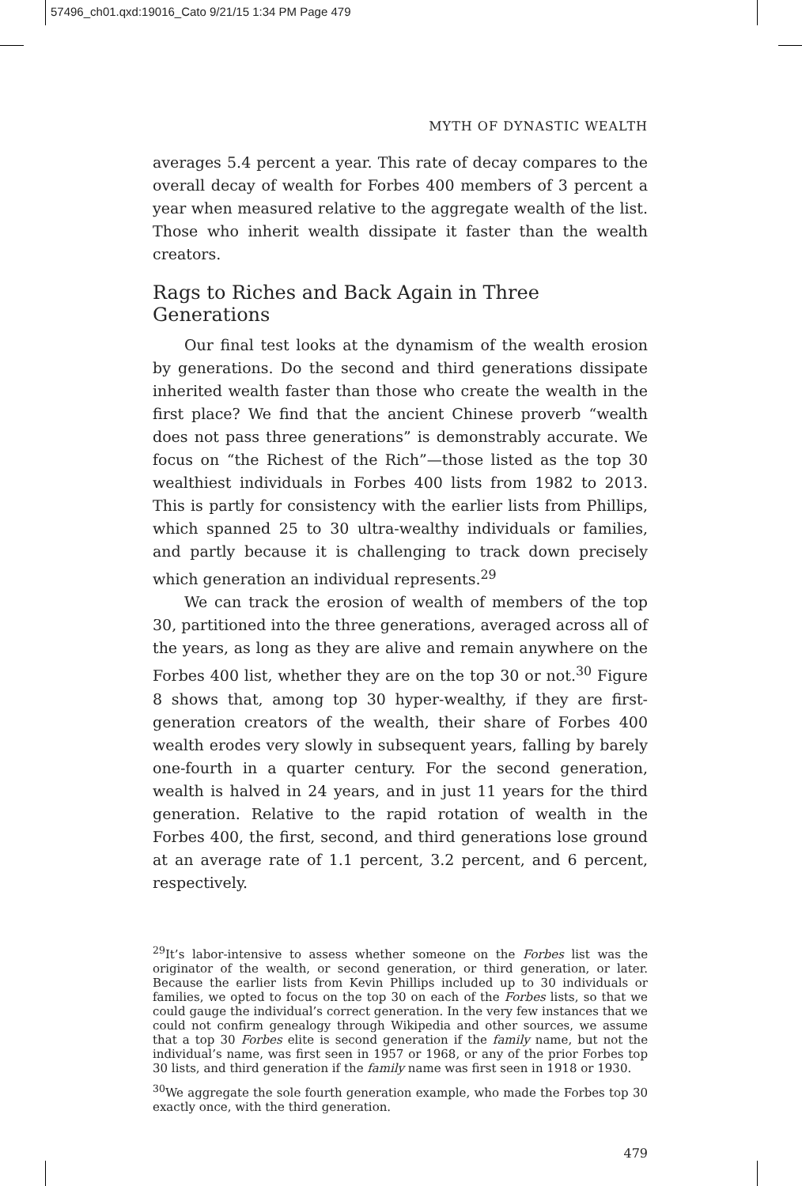57496_ch01.qxd:19016_Cato 9/21/15 1:34 PM Page 479
MYTH OF DYNASTIC WEALTH
averages 5.4 percent a year. This rate of decay compares to the overall decay of wealth for Forbes 400 members of 3 percent a year when measured relative to the aggregate wealth of the list. Those who inherit wealth dissipate it faster than the wealth creators.
Rags to Riches and Back Again in Three Generations
Our final test looks at the dynamism of the wealth erosion by generations. Do the second and third generations dissipate inherited wealth faster than those who create the wealth in the first place? We find that the ancient Chinese proverb “wealth does not pass three generations” is demonstrably accurate. We focus on “the Richest of the Rich”—those listed as the top 30 wealthiest individuals in Forbes 400 lists from 1982 to 2013. This is partly for consistency with the earlier lists from Phillips, which spanned 25 to 30 ultra-wealthy individuals or families, and partly because it is challenging to track down precisely which generation an individual represents.<sup>29</sup>
We can track the erosion of wealth of members of the top 30, partitioned into the three generations, averaged across all of the years, as long as they are alive and remain anywhere on the Forbes 400 list, whether they are on the top 30 or not.<sup>30</sup> Figure 8 shows that, among top 30 hyper-wealthy, if they are first-generation creators of the wealth, their share of Forbes 400 wealth erodes very slowly in subsequent years, falling by barely one-fourth in a quarter century. For the second generation, wealth is halved in 24 years, and in just 11 years for the third generation. Relative to the rapid rotation of wealth in the Forbes 400, the first, second, and third generations lose ground at an average rate of 1.1 percent, 3.2 percent, and 6 percent, respectively.
<sup>29</sup> It’s labor-intensive to assess whether someone on the Forbes list was the originator of the wealth, or second generation, or third generation, or later. Because the earlier lists from Kevin Phillips included up to 30 individuals or families, we opted to focus on the top 30 on each of the Forbes lists, so that we could gauge the individual’s correct generation. In the very few instances that we could not confirm genealogy through Wikipedia and other sources, we assume that a top 30 Forbes elite is second generation if the family name, but not the individual’s name, was first seen in 1957 or 1968, or any of the prior Forbes top 30 lists, and third generation if the family name was first seen in 1918 or 1930.
<sup>30</sup> We aggregate the sole fourth generation example, who made the Forbes top 30 exactly once, with the third generation.
479